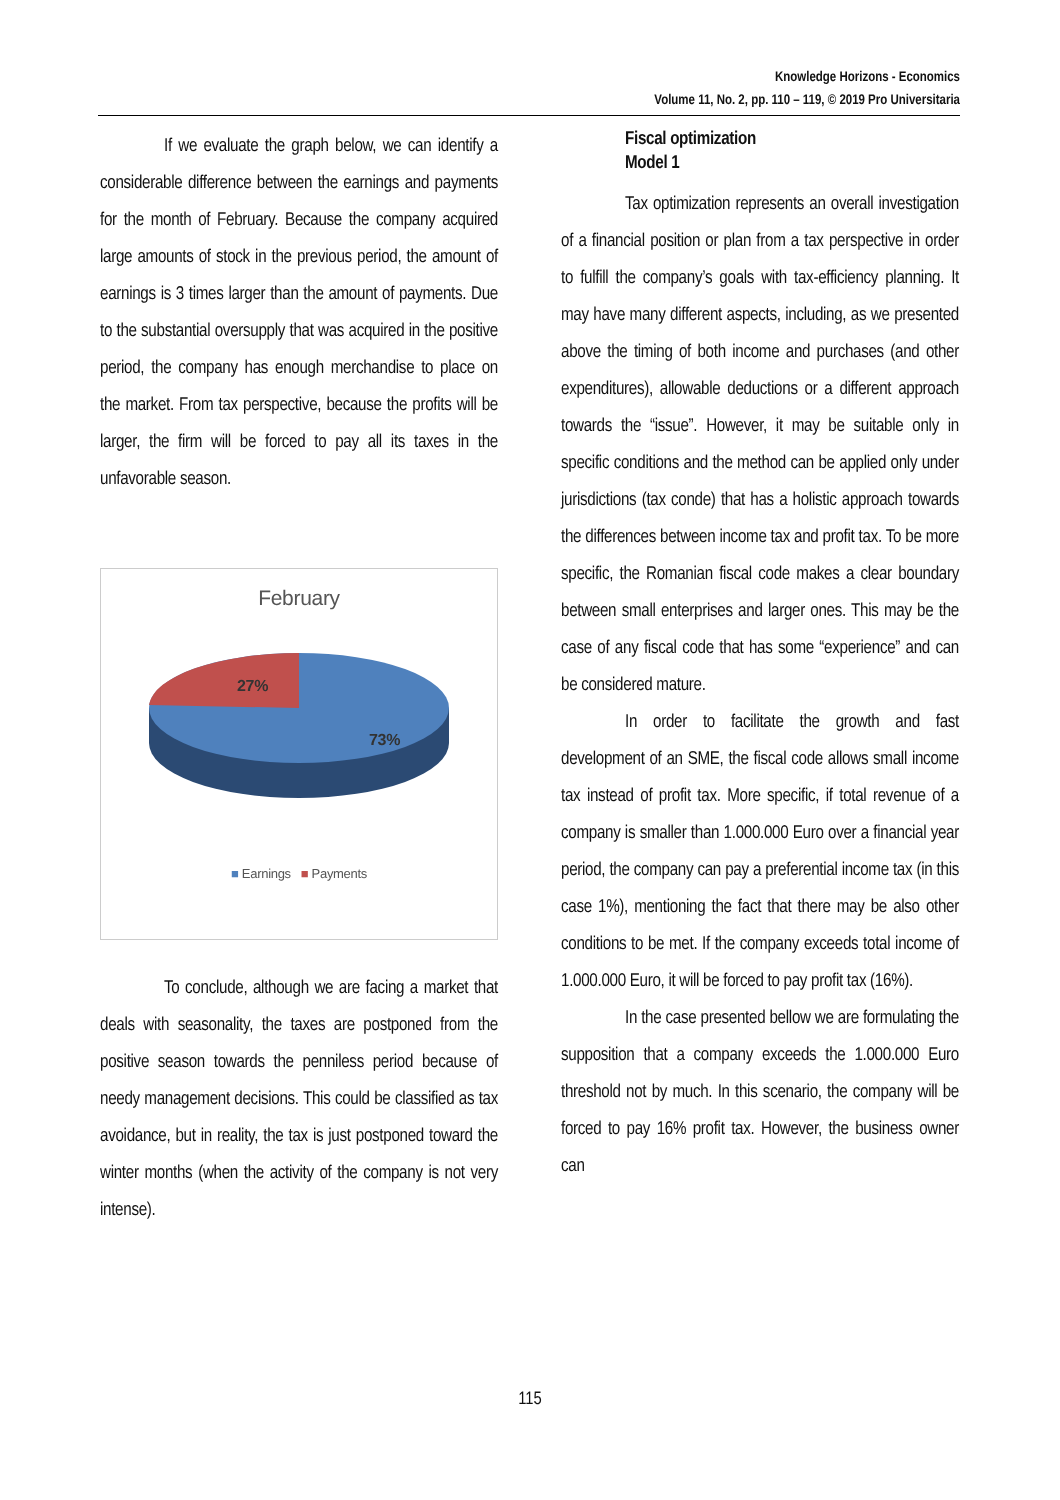Knowledge Horizons - Economics
Volume 11, No. 2, pp. 110 – 119, © 2019 Pro Universitaria
If we evaluate the graph below, we can identify a considerable difference between the earnings and payments for the month of February. Because the company acquired large amounts of stock in the previous period, the amount of earnings is 3 times larger than the amount of payments. Due to the substantial oversupply that was acquired in the positive period, the company has enough merchandise to place on the market. From tax perspective, because the profits will be larger, the firm will be forced to pay all its taxes in the unfavorable season.
February
27%
73%
■ Earnings ■ Payments
To conclude, although we are facing a market that deals with seasonality, the taxes are postponed from the positive season towards the penniless period because of needy management decisions. This could be classified as tax avoidance, but in reality, the tax is just postponed toward the winter months (when the activity of the company is not very intense).
Fiscal optimization
Model 1
Tax optimization represents an overall investigation of a financial position or plan from a tax perspective in order to fulfill the company’s goals with tax-efficiency planning. It may have many different aspects, including, as we presented above the timing of both income and purchases (and other expenditures), allowable deductions or a different approach towards the “issue”. However, it may be suitable only in specific conditions and the method can be applied only under jurisdictions (tax conde) that has a holistic approach towards the differences between income tax and profit tax. To be more specific, the Romanian fiscal code makes a clear boundary between small enterprises and larger ones. This may be the case of any fiscal code that has some “experience” and can be considered mature.
In order to facilitate the growth and fast development of an SME, the fiscal code allows small income tax instead of profit tax. More specific, if total revenue of a company is smaller than 1.000.000 Euro over a financial year period, the company can pay a preferential income tax (in this case 1%), mentioning the fact that there may be also other conditions to be met. If the company exceeds total income of 1.000.000 Euro, it will be forced to pay profit tax (16%).
In the case presented bellow we are formulating the supposition that a company exceeds the 1.000.000 Euro threshold not by much. In this scenario, the company will be forced to pay 16% profit tax. However, the business owner can
115